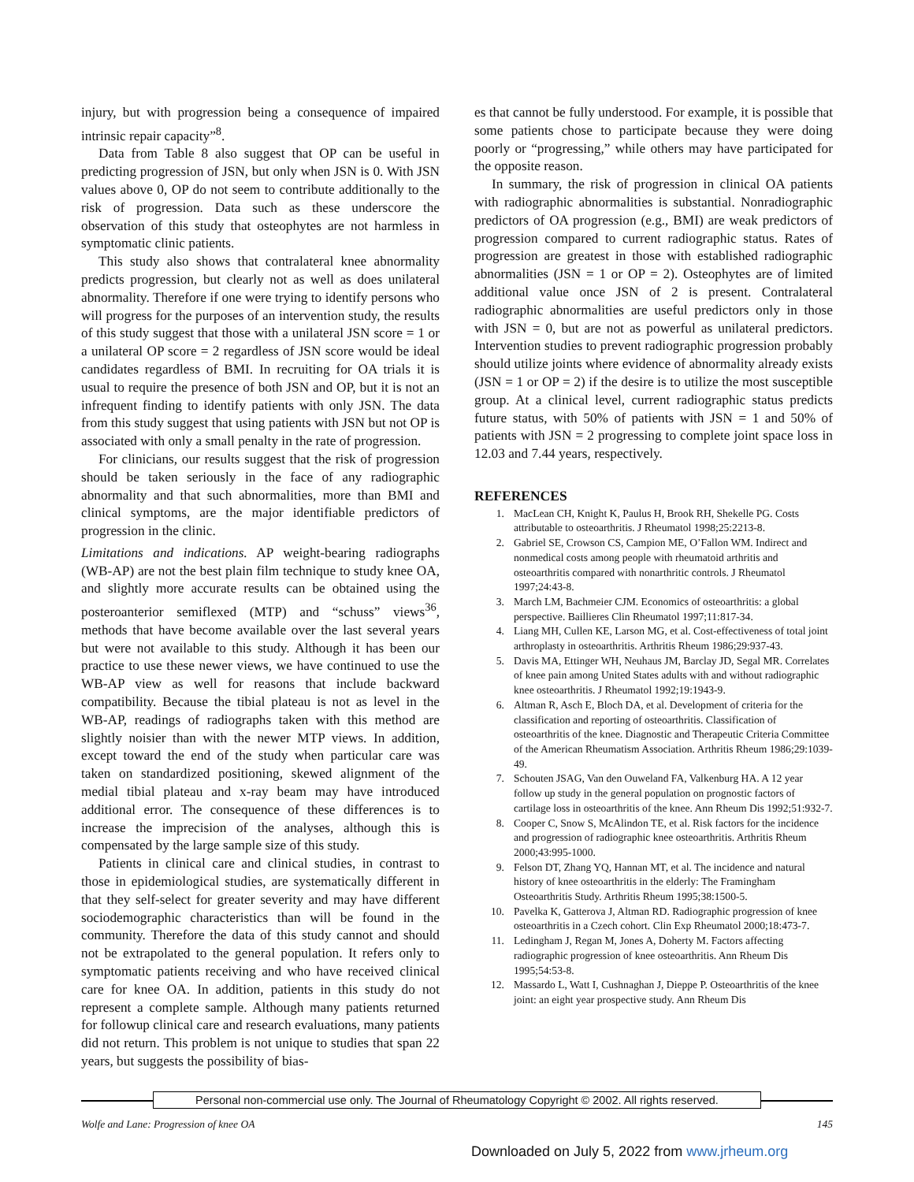injury, but with progression being a consequence of impaired intrinsic repair capacity”<sup>8</sup>.
Data from Table 8 also suggest that OP can be useful in predicting progression of JSN, but only when JSN is 0. With JSN values above 0, OP do not seem to contribute additionally to the risk of progression. Data such as these underscore the observation of this study that osteophytes are not harmless in symptomatic clinic patients.
This study also shows that contralateral knee abnormality predicts progression, but clearly not as well as does unilateral abnormality. Therefore if one were trying to identify persons who will progress for the purposes of an intervention study, the results of this study suggest that those with a unilateral JSN score = 1 or a unilateral OP score = 2 regardless of JSN score would be ideal candidates regardless of BMI. In recruiting for OA trials it is usual to require the presence of both JSN and OP, but it is not an infrequent finding to identify patients with only JSN. The data from this study suggest that using patients with JSN but not OP is associated with only a small penalty in the rate of progression.
For clinicians, our results suggest that the risk of progression should be taken seriously in the face of any radiographic abnormality and that such abnormalities, more than BMI and clinical symptoms, are the major identifiable predictors of progression in the clinic.
Limitations and indications. AP weight-bearing radiographs (WB-AP) are not the best plain film technique to study knee OA, and slightly more accurate results can be obtained using the posteroanterior semiflexed (MTP) and “schuss” views<sup>36</sup>, methods that have become available over the last several years but were not available to this study. Although it has been our practice to use these newer views, we have continued to use the WB-AP view as well for reasons that include backward compatibility. Because the tibial plateau is not as level in the WB-AP, readings of radiographs taken with this method are slightly noisier than with the newer MTP views. In addition, except toward the end of the study when particular care was taken on standardized positioning, skewed alignment of the medial tibial plateau and x-ray beam may have introduced additional error. The consequence of these differences is to increase the imprecision of the analyses, although this is compensated by the large sample size of this study.
Patients in clinical care and clinical studies, in contrast to those in epidemiological studies, are systematically different in that they self-select for greater severity and may have different sociodemographic characteristics than will be found in the community. Therefore the data of this study cannot and should not be extrapolated to the general population. It refers only to symptomatic patients receiving and who have received clinical care for knee OA. In addition, patients in this study do not represent a complete sample. Although many patients returned for followup clinical care and research evaluations, many patients did not return. This problem is not unique to studies that span 22 years, but suggests the possibility of bias-
es that cannot be fully understood. For example, it is possible that some patients chose to participate because they were doing poorly or “progressing,” while others may have participated for the opposite reason.
In summary, the risk of progression in clinical OA patients with radiographic abnormalities is substantial. Nonradiographic predictors of OA progression (e.g., BMI) are weak predictors of progression compared to current radiographic status. Rates of progression are greatest in those with established radiographic abnormalities (JSN = 1 or OP = 2). Osteophytes are of limited additional value once JSN of 2 is present. Contralateral radiographic abnormalities are useful predictors only in those with JSN = 0, but are not as powerful as unilateral predictors. Intervention studies to prevent radiographic progression probably should utilize joints where evidence of abnormality already exists (JSN = 1 or OP = 2) if the desire is to utilize the most susceptible group. At a clinical level, current radiographic status predicts future status, with 50% of patients with JSN = 1 and 50% of patients with JSN = 2 progressing to complete joint space loss in 12.03 and 7.44 years, respectively.
REFERENCES
1. MacLean CH, Knight K, Paulus H, Brook RH, Shekelle PG. Costs attributable to osteoarthritis. J Rheumatol 1998;25:2213-8.
2. Gabriel SE, Crowson CS, Campion ME, O’Fallon WM. Indirect and nonmedical costs among people with rheumatoid arthritis and osteoarthritis compared with nonarthritic controls. J Rheumatol 1997;24:43-8.
3. March LM, Bachmeier CJM. Economics of osteoarthritis: a global perspective. Baillieres Clin Rheumatol 1997;11:817-34.
4. Liang MH, Cullen KE, Larson MG, et al. Cost-effectiveness of total joint arthroplasty in osteoarthritis. Arthritis Rheum 1986;29:937-43.
5. Davis MA, Ettinger WH, Neuhaus JM, Barclay JD, Segal MR. Correlates of knee pain among United States adults with and without radiographic knee osteoarthritis. J Rheumatol 1992;19:1943-9.
6. Altman R, Asch E, Bloch DA, et al. Development of criteria for the classification and reporting of osteoarthritis. Classification of osteoarthritis of the knee. Diagnostic and Therapeutic Criteria Committee of the American Rheumatism Association. Arthritis Rheum 1986;29:1039-49.
7. Schouten JSAG, Van den Ouweland FA, Valkenburg HA. A 12 year follow up study in the general population on prognostic factors of cartilage loss in osteoarthritis of the knee. Ann Rheum Dis 1992;51:932-7.
8. Cooper C, Snow S, McAlindon TE, et al. Risk factors for the incidence and progression of radiographic knee osteoarthritis. Arthritis Rheum 2000;43:995-1000.
9. Felson DT, Zhang YQ, Hannan MT, et al. The incidence and natural history of knee osteoarthritis in the elderly: The Framingham Osteoarthritis Study. Arthritis Rheum 1995;38:1500-5.
10. Pavelka K, Gatterova J, Altman RD. Radiographic progression of knee osteoarthritis in a Czech cohort. Clin Exp Rheumatol 2000;18:473-7.
11. Ledingham J, Regan M, Jones A, Doherty M. Factors affecting radiographic progression of knee osteoarthritis. Ann Rheum Dis 1995;54:53-8.
12. Massardo L, Watt I, Cushnaghan J, Dieppe P. Osteoarthritis of the knee joint: an eight year prospective study. Ann Rheum Dis
Personal non-commercial use only. The Journal of Rheumatology Copyright © 2002. All rights reserved.
Wolfe and Lane: Progression of knee OA 145
Downloaded on July 5, 2022 from www.jrheum.org